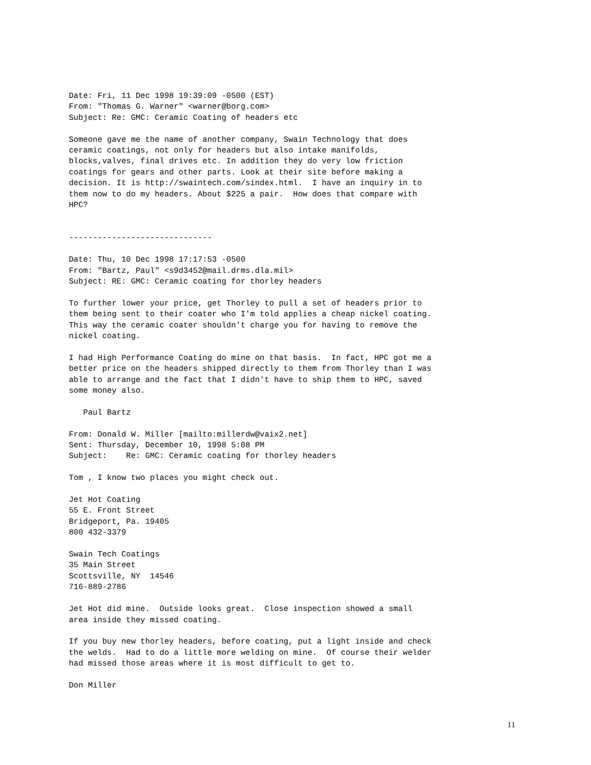Date: Fri, 11 Dec 1998 19:39:09 -0500 (EST)
From: "Thomas G. Warner" <warner@borg.com>
Subject: Re: GMC: Ceramic Coating of headers etc

Someone gave me the name of another company, Swain Technology that does
ceramic coatings, not only for headers but also intake manifolds,
blocks,valves, final drives etc. In addition they do very low friction
coatings for gears and other parts. Look at their site before making a
decision. It is http://swaintech.com/sindex.html.  I have an inquiry in to
them now to do my headers. About $225 a pair.  How does that compare with
HPC?


------------------------------

Date: Thu, 10 Dec 1998 17:17:53 -0500
From: "Bartz, Paul" <s9d3452@mail.drms.dla.mil>
Subject: RE: GMC: Ceramic coating for thorley headers

To further lower your price, get Thorley to pull a set of headers prior to
them being sent to their coater who I'm told applies a cheap nickel coating.
This way the ceramic coater shouldn't charge you for having to remove the
nickel coating.

I had High Performance Coating do mine on that basis.  In fact, HPC got me a
better price on the headers shipped directly to them from Thorley than I was
able to arrange and the fact that I didn't have to ship them to HPC, saved
some money also.

   Paul Bartz

From: Donald W. Miller [mailto:millerdw@vaix2.net]
Sent: Thursday, December 10, 1998 5:08 PM
Subject:    Re: GMC: Ceramic coating for thorley headers

Tom , I know two places you might check out.

Jet Hot Coating
55 E. Front Street
Bridgeport, Pa. 19405
800 432-3379

Swain Tech Coatings
35 Main Street
Scottsville, NY  14546
716-889-2786

Jet Hot did mine.  Outside looks great.  Close inspection showed a small
area inside they missed coating.

If you buy new thorley headers, before coating, put a light inside and check
the welds.  Had to do a little more welding on mine.  Of course their welder
had missed those areas where it is most difficult to get to.

Don Miller
11